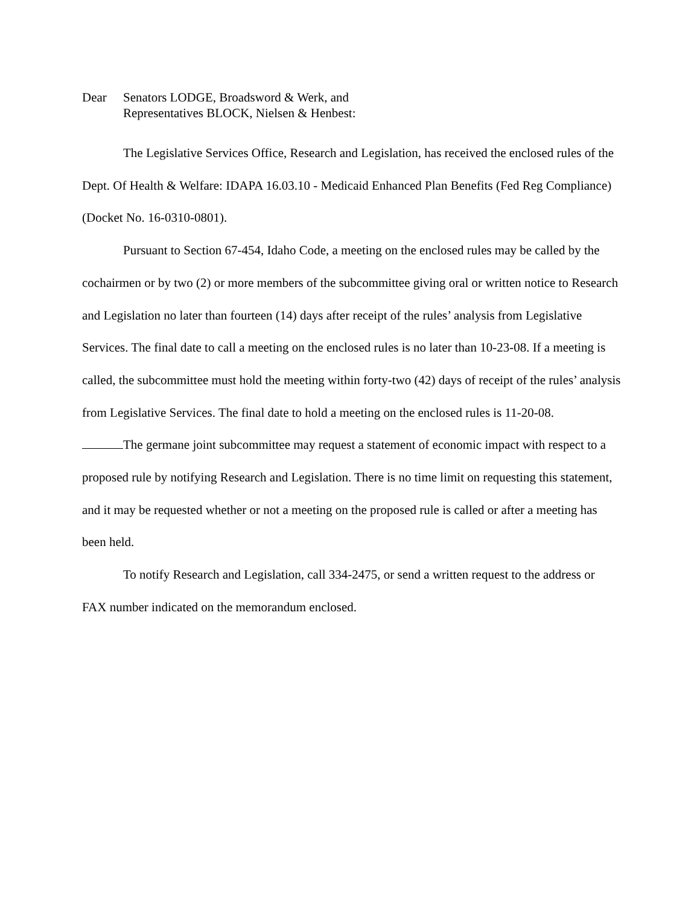Dear Senators LODGE, Broadsword & Werk, and
Representatives BLOCK, Nielsen & Henbest:
The Legislative Services Office, Research and Legislation, has received the enclosed rules of the Dept. Of Health & Welfare: IDAPA 16.03.10 - Medicaid Enhanced Plan Benefits (Fed Reg Compliance) (Docket No. 16-0310-0801).
Pursuant to Section 67-454, Idaho Code, a meeting on the enclosed rules may be called by the cochairmen or by two (2) or more members of the subcommittee giving oral or written notice to Research and Legislation no later than fourteen (14) days after receipt of the rules’ analysis from Legislative Services. The final date to call a meeting on the enclosed rules is no later than 10-23-08. If a meeting is called, the subcommittee must hold the meeting within forty-two (42) days of receipt of the rules’ analysis from Legislative Services. The final date to hold a meeting on the enclosed rules is 11-20-08.
The germane joint subcommittee may request a statement of economic impact with respect to a proposed rule by notifying Research and Legislation. There is no time limit on requesting this statement, and it may be requested whether or not a meeting on the proposed rule is called or after a meeting has been held.
To notify Research and Legislation, call 334-2475, or send a written request to the address or FAX number indicated on the memorandum enclosed.